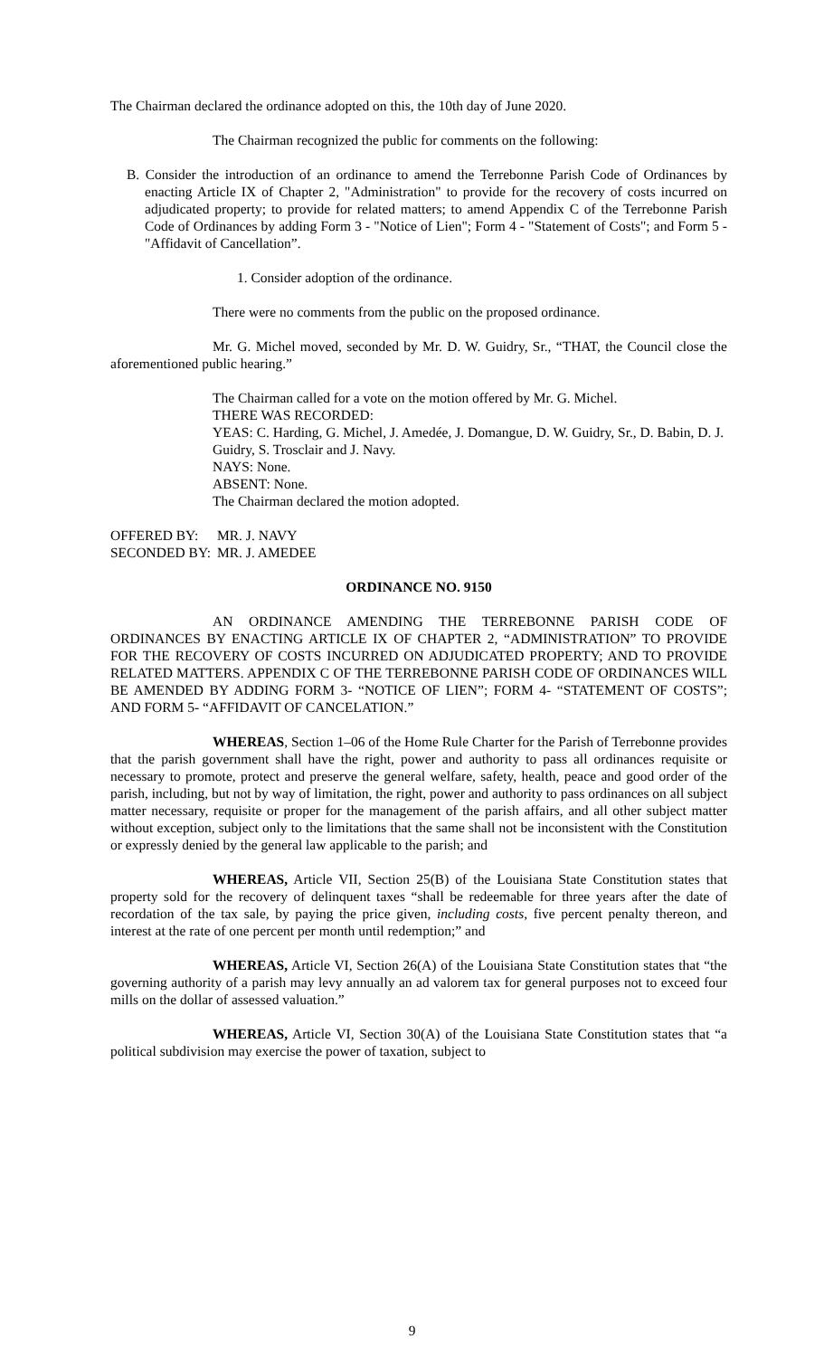The Chairman declared the ordinance adopted on this, the 10th day of June 2020.
The Chairman recognized the public for comments on the following:
B. Consider the introduction of an ordinance to amend the Terrebonne Parish Code of Ordinances by enacting Article IX of Chapter 2, "Administration" to provide for the recovery of costs incurred on adjudicated property; to provide for related matters; to amend Appendix C of the Terrebonne Parish Code of Ordinances by adding Form 3 - "Notice of Lien"; Form 4 - "Statement of Costs"; and Form 5 - "Affidavit of Cancellation”.
1. Consider adoption of the ordinance.
There were no comments from the public on the proposed ordinance.
Mr. G. Michel moved, seconded by Mr. D. W. Guidry, Sr., “THAT, the Council close the aforementioned public hearing.”
The Chairman called for a vote on the motion offered by Mr. G. Michel.
THERE WAS RECORDED:
YEAS: C. Harding, G. Michel, J. Amedée, J. Domangue, D. W. Guidry, Sr., D. Babin, D. J. Guidry, S. Trosclair and J. Navy.
NAYS: None.
ABSENT: None.
The Chairman declared the motion adopted.
| OFFERED BY: | MR. J. NAVY |
| SECONDED BY: | MR. J. AMEDEE |
ORDINANCE NO. 9150
AN ORDINANCE AMENDING THE TERREBONNE PARISH CODE OF ORDINANCES BY ENACTING ARTICLE IX OF CHAPTER 2, “ADMINISTRATION” TO PROVIDE FOR THE RECOVERY OF COSTS INCURRED ON ADJUDICATED PROPERTY; AND TO PROVIDE RELATED MATTERS. APPENDIX C OF THE TERREBONNE PARISH CODE OF ORDINANCES WILL BE AMENDED BY ADDING FORM 3- “NOTICE OF LIEN”; FORM 4- “STATEMENT OF COSTS”; AND FORM 5- “AFFIDAVIT OF CANCELATION.”
WHEREAS, Section 1–06 of the Home Rule Charter for the Parish of Terrebonne provides that the parish government shall have the right, power and authority to pass all ordinances requisite or necessary to promote, protect and preserve the general welfare, safety, health, peace and good order of the parish, including, but not by way of limitation, the right, power and authority to pass ordinances on all subject matter necessary, requisite or proper for the management of the parish affairs, and all other subject matter without exception, subject only to the limitations that the same shall not be inconsistent with the Constitution or expressly denied by the general law applicable to the parish; and
WHEREAS, Article VII, Section 25(B) of the Louisiana State Constitution states that property sold for the recovery of delinquent taxes “shall be redeemable for three years after the date of recordation of the tax sale, by paying the price given, including costs, five percent penalty thereon, and interest at the rate of one percent per month until redemption;” and
WHEREAS, Article VI, Section 26(A) of the Louisiana State Constitution states that “the governing authority of a parish may levy annually an ad valorem tax for general purposes not to exceed four mills on the dollar of assessed valuation.”
WHEREAS, Article VI, Section 30(A) of the Louisiana State Constitution states that “a political subdivision may exercise the power of taxation, subject to
9